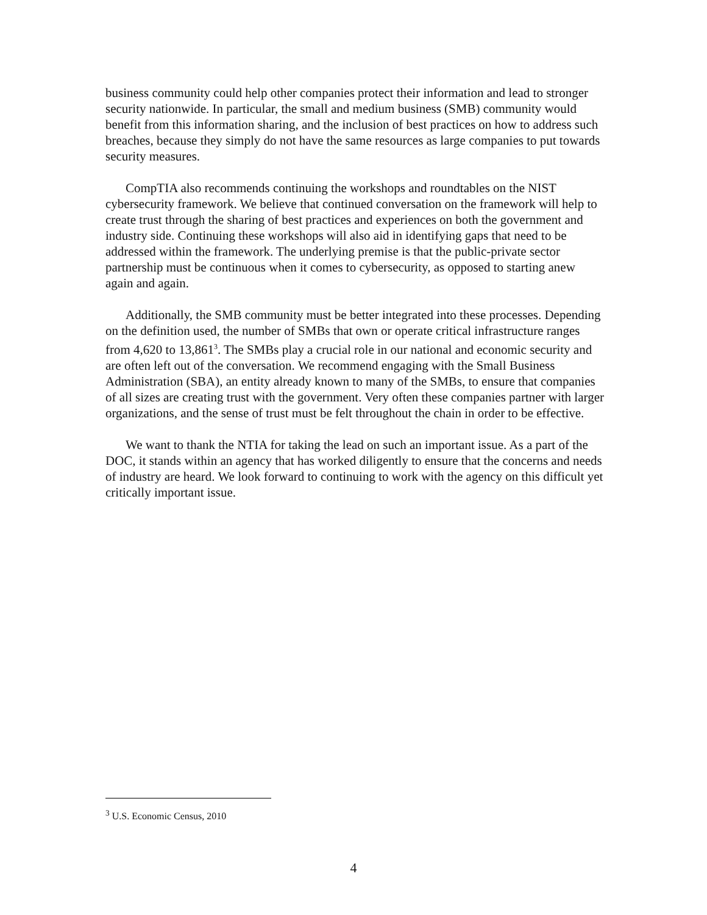business community could help other companies protect their information and lead to stronger security nationwide. In particular, the small and medium business (SMB) community would benefit from this information sharing, and the inclusion of best practices on how to address such breaches, because they simply do not have the same resources as large companies to put towards security measures.
CompTIA also recommends continuing the workshops and roundtables on the NIST cybersecurity framework. We believe that continued conversation on the framework will help to create trust through the sharing of best practices and experiences on both the government and industry side. Continuing these workshops will also aid in identifying gaps that need to be addressed within the framework. The underlying premise is that the public-private sector partnership must be continuous when it comes to cybersecurity, as opposed to starting anew again and again.
Additionally, the SMB community must be better integrated into these processes. Depending on the definition used, the number of SMBs that own or operate critical infrastructure ranges from 4,620 to 13,861<sup>3</sup>. The SMBs play a crucial role in our national and economic security and are often left out of the conversation. We recommend engaging with the Small Business Administration (SBA), an entity already known to many of the SMBs, to ensure that companies of all sizes are creating trust with the government. Very often these companies partner with larger organizations, and the sense of trust must be felt throughout the chain in order to be effective.
We want to thank the NTIA for taking the lead on such an important issue. As a part of the DOC, it stands within an agency that has worked diligently to ensure that the concerns and needs of industry are heard. We look forward to continuing to work with the agency on this difficult yet critically important issue.
<sup>3</sup> U.S. Economic Census, 2010
4